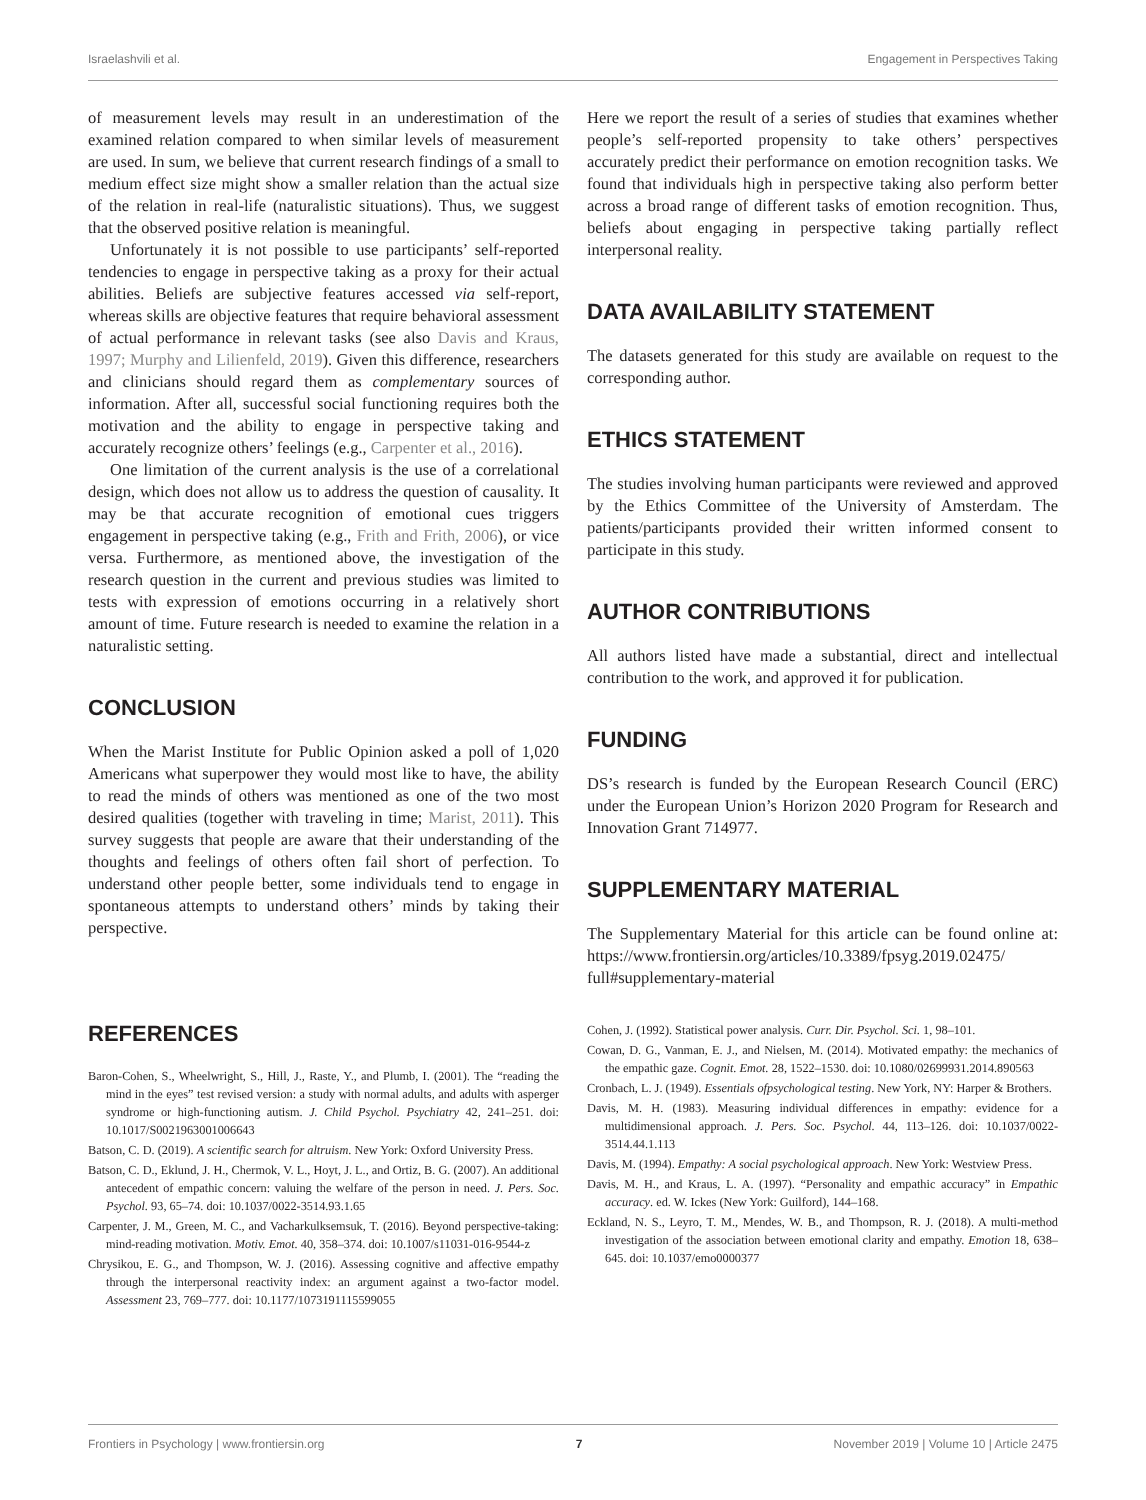Israelashvili et al. Engagement in Perspectives Taking
of measurement levels may result in an underestimation of the examined relation compared to when similar levels of measurement are used. In sum, we believe that current research findings of a small to medium effect size might show a smaller relation than the actual size of the relation in real-life (naturalistic situations). Thus, we suggest that the observed positive relation is meaningful.
Unfortunately it is not possible to use participants’ self-reported tendencies to engage in perspective taking as a proxy for their actual abilities. Beliefs are subjective features accessed via self-report, whereas skills are objective features that require behavioral assessment of actual performance in relevant tasks (see also Davis and Kraus, 1997; Murphy and Lilienfeld, 2019). Given this difference, researchers and clinicians should regard them as complementary sources of information. After all, successful social functioning requires both the motivation and the ability to engage in perspective taking and accurately recognize others’ feelings (e.g., Carpenter et al., 2016).
One limitation of the current analysis is the use of a correlational design, which does not allow us to address the question of causality. It may be that accurate recognition of emotional cues triggers engagement in perspective taking (e.g., Frith and Frith, 2006), or vice versa. Furthermore, as mentioned above, the investigation of the research question in the current and previous studies was limited to tests with expression of emotions occurring in a relatively short amount of time. Future research is needed to examine the relation in a naturalistic setting.
CONCLUSION
When the Marist Institute for Public Opinion asked a poll of 1,020 Americans what superpower they would most like to have, the ability to read the minds of others was mentioned as one of the two most desired qualities (together with traveling in time; Marist, 2011). This survey suggests that people are aware that their understanding of the thoughts and feelings of others often fail short of perfection. To understand other people better, some individuals tend to engage in spontaneous attempts to understand others’ minds by taking their perspective.
Here we report the result of a series of studies that examines whether people’s self-reported propensity to take others’ perspectives accurately predict their performance on emotion recognition tasks. We found that individuals high in perspective taking also perform better across a broad range of different tasks of emotion recognition. Thus, beliefs about engaging in perspective taking partially reflect interpersonal reality.
DATA AVAILABILITY STATEMENT
The datasets generated for this study are available on request to the corresponding author.
ETHICS STATEMENT
The studies involving human participants were reviewed and approved by the Ethics Committee of the University of Amsterdam. The patients/participants provided their written informed consent to participate in this study.
AUTHOR CONTRIBUTIONS
All authors listed have made a substantial, direct and intellectual contribution to the work, and approved it for publication.
FUNDING
DS’s research is funded by the European Research Council (ERC) under the European Union’s Horizon 2020 Program for Research and Innovation Grant 714977.
SUPPLEMENTARY MATERIAL
The Supplementary Material for this article can be found online at: https://www.frontiersin.org/articles/10.3389/fpsyg.2019.02475/ full#supplementary-material
REFERENCES
Baron-Cohen, S., Wheelwright, S., Hill, J., Raste, Y., and Plumb, I. (2001). The “reading the mind in the eyes” test revised version: a study with normal adults, and adults with asperger syndrome or high-functioning autism. J. Child Psychol. Psychiatry 42, 241–251. doi: 10.1017/S0021963001006643
Batson, C. D. (2019). A scientific search for altruism. New York: Oxford University Press.
Batson, C. D., Eklund, J. H., Chermok, V. L., Hoyt, J. L., and Ortiz, B. G. (2007). An additional antecedent of empathic concern: valuing the welfare of the person in need. J. Pers. Soc. Psychol. 93, 65–74. doi: 10.1037/0022-3514.93.1.65
Carpenter, J. M., Green, M. C., and Vacharkulksemsuk, T. (2016). Beyond perspective-taking: mind-reading motivation. Motiv. Emot. 40, 358–374. doi: 10.1007/s11031-016-9544-z
Chrysikou, E. G., and Thompson, W. J. (2016). Assessing cognitive and affective empathy through the interpersonal reactivity index: an argument against a two-factor model. Assessment 23, 769–777. doi: 10.1177/1073191115599055
Cohen, J. (1992). Statistical power analysis. Curr. Dir. Psychol. Sci. 1, 98–101.
Cowan, D. G., Vanman, E. J., and Nielsen, M. (2014). Motivated empathy: the mechanics of the empathic gaze. Cognit. Emot. 28, 1522–1530. doi: 10.1080/02699931.2014.890563
Cronbach, L. J. (1949). Essentials ofpsychological testing. New York, NY: Harper & Brothers.
Davis, M. H. (1983). Measuring individual differences in empathy: evidence for a multidimensional approach. J. Pers. Soc. Psychol. 44, 113–126. doi: 10.1037/0022-3514.44.1.113
Davis, M. (1994). Empathy: A social psychological approach. New York: Westview Press.
Davis, M. H., and Kraus, L. A. (1997). “Personality and empathic accuracy” in Empathic accuracy. ed. W. Ickes (New York: Guilford), 144–168.
Eckland, N. S., Leyro, T. M., Mendes, W. B., and Thompson, R. J. (2018). A multi-method investigation of the association between emotional clarity and empathy. Emotion 18, 638–645. doi: 10.1037/emo0000377
Frontiers in Psychology | www.frontiersin.org 7 November 2019 | Volume 10 | Article 2475